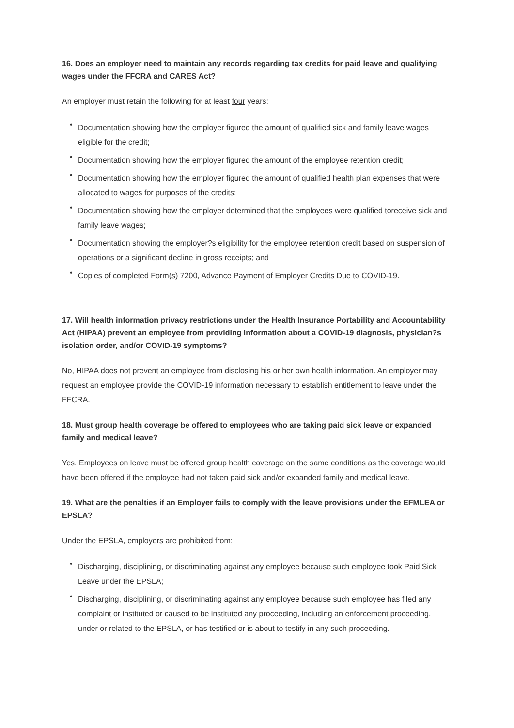16. Does an employer need to maintain any records regarding tax credits for paid leave and qualifying wages under the FFCRA and CARES Act?
An employer must retain the following for at least four years:
• Documentation showing how the employer figured the amount of qualified sick and family leave wages eligible for the credit;
• Documentation showing how the employer figured the amount of the employee retention credit;
• Documentation showing how the employer figured the amount of qualified health plan expenses that were allocated to wages for purposes of the credits;
• Documentation showing how the employer determined that the employees were qualified toreceive sick and family leave wages;
• Documentation showing the employer?s eligibility for the employee retention credit based on suspension of operations or a significant decline in gross receipts; and
• Copies of completed Form(s) 7200, Advance Payment of Employer Credits Due to COVID-19.
17. Will health information privacy restrictions under the Health Insurance Portability and Accountability Act (HIPAA) prevent an employee from providing information about a COVID-19 diagnosis, physician?s isolation order, and/or COVID-19 symptoms?
No, HIPAA does not prevent an employee from disclosing his or her own health information. An employer may request an employee provide the COVID-19 information necessary to establish entitlement to leave under the FFCRA.
18. Must group health coverage be offered to employees who are taking paid sick leave or expanded family and medical leave?
Yes. Employees on leave must be offered group health coverage on the same conditions as the coverage would have been offered if the employee had not taken paid sick and/or expanded family and medical leave.
19. What are the penalties if an Employer fails to comply with the leave provisions under the EFMLEA or EPSLA?
Under the EPSLA, employers are prohibited from:
• Discharging, disciplining, or discriminating against any employee because such employee took Paid Sick Leave under the EPSLA;
• Discharging, disciplining, or discriminating against any employee because such employee has filed any complaint or instituted or caused to be instituted any proceeding, including an enforcement proceeding, under or related to the EPSLA, or has testified or is about to testify in any such proceeding.